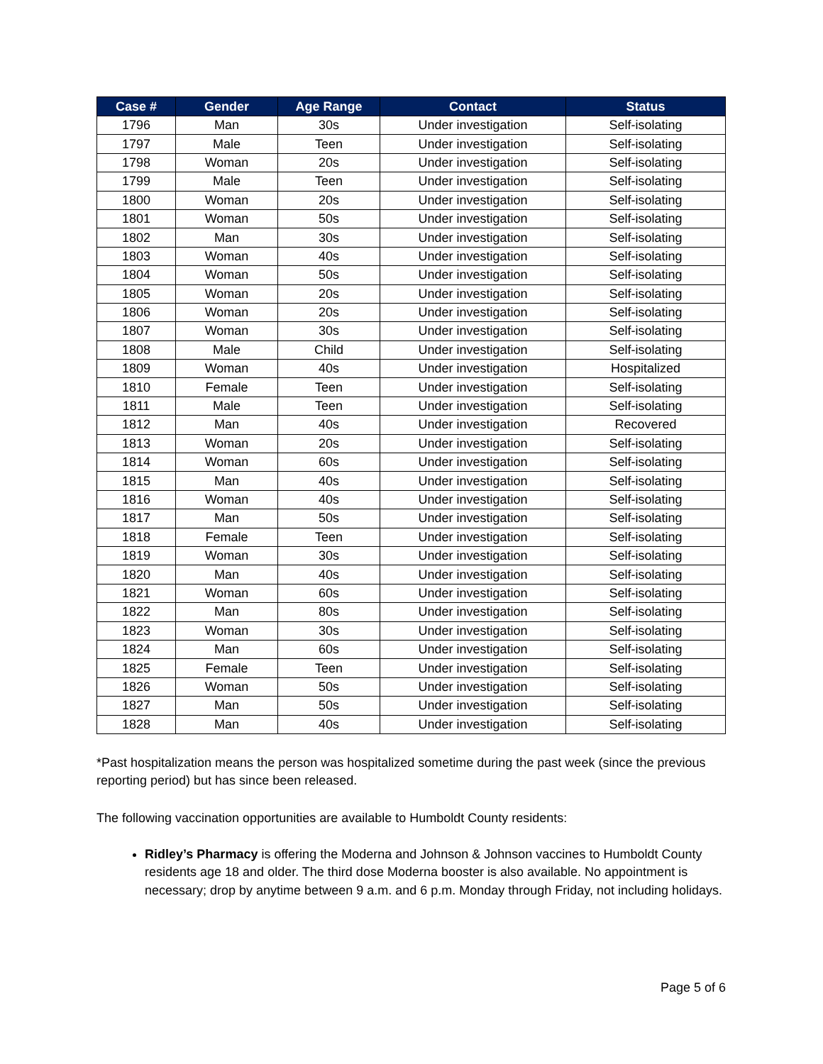| Case # | Gender | Age Range | Contact | Status |
| --- | --- | --- | --- | --- |
| 1796 | Man | 30s | Under investigation | Self-isolating |
| 1797 | Male | Teen | Under investigation | Self-isolating |
| 1798 | Woman | 20s | Under investigation | Self-isolating |
| 1799 | Male | Teen | Under investigation | Self-isolating |
| 1800 | Woman | 20s | Under investigation | Self-isolating |
| 1801 | Woman | 50s | Under investigation | Self-isolating |
| 1802 | Man | 30s | Under investigation | Self-isolating |
| 1803 | Woman | 40s | Under investigation | Self-isolating |
| 1804 | Woman | 50s | Under investigation | Self-isolating |
| 1805 | Woman | 20s | Under investigation | Self-isolating |
| 1806 | Woman | 20s | Under investigation | Self-isolating |
| 1807 | Woman | 30s | Under investigation | Self-isolating |
| 1808 | Male | Child | Under investigation | Self-isolating |
| 1809 | Woman | 40s | Under investigation | Hospitalized |
| 1810 | Female | Teen | Under investigation | Self-isolating |
| 1811 | Male | Teen | Under investigation | Self-isolating |
| 1812 | Man | 40s | Under investigation | Recovered |
| 1813 | Woman | 20s | Under investigation | Self-isolating |
| 1814 | Woman | 60s | Under investigation | Self-isolating |
| 1815 | Man | 40s | Under investigation | Self-isolating |
| 1816 | Woman | 40s | Under investigation | Self-isolating |
| 1817 | Man | 50s | Under investigation | Self-isolating |
| 1818 | Female | Teen | Under investigation | Self-isolating |
| 1819 | Woman | 30s | Under investigation | Self-isolating |
| 1820 | Man | 40s | Under investigation | Self-isolating |
| 1821 | Woman | 60s | Under investigation | Self-isolating |
| 1822 | Man | 80s | Under investigation | Self-isolating |
| 1823 | Woman | 30s | Under investigation | Self-isolating |
| 1824 | Man | 60s | Under investigation | Self-isolating |
| 1825 | Female | Teen | Under investigation | Self-isolating |
| 1826 | Woman | 50s | Under investigation | Self-isolating |
| 1827 | Man | 50s | Under investigation | Self-isolating |
| 1828 | Man | 40s | Under investigation | Self-isolating |
*Past hospitalization means the person was hospitalized sometime during the past week (since the previous reporting period) but has since been released.
The following vaccination opportunities are available to Humboldt County residents:
Ridley’s Pharmacy is offering the Moderna and Johnson & Johnson vaccines to Humboldt County residents age 18 and older. The third dose Moderna booster is also available. No appointment is necessary; drop by anytime between 9 a.m. and 6 p.m. Monday through Friday, not including holidays.
Page 5 of 6